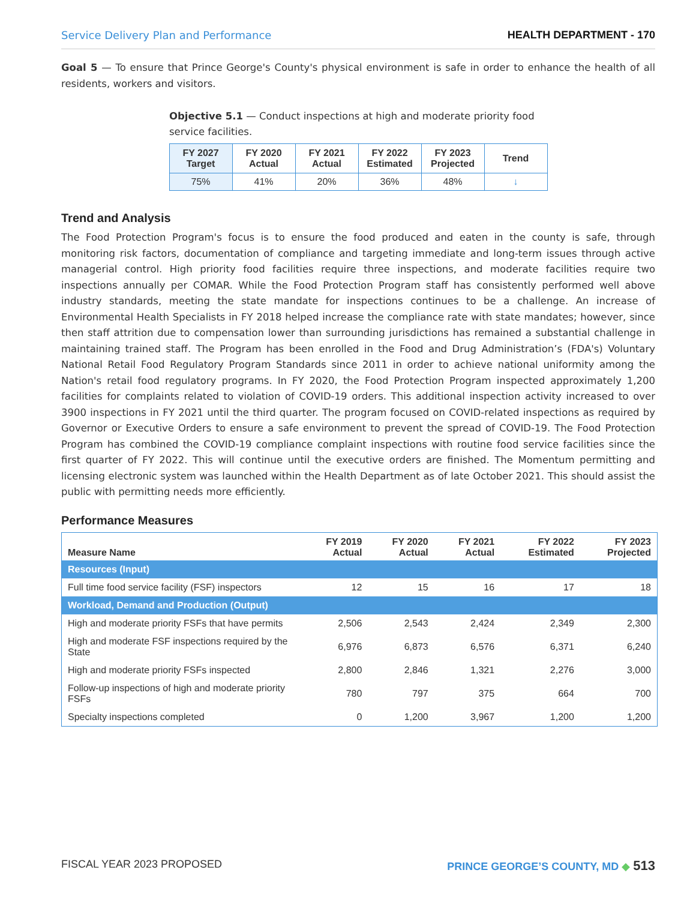Service Delivery Plan and Performance HEALTH DEPARTMENT - 170
Goal 5 — To ensure that Prince George's County's physical environment is safe in order to enhance the health of all residents, workers and visitors.
Objective 5.1 — Conduct inspections at high and moderate priority food service facilities.
| FY 2027 Target | FY 2020 Actual | FY 2021 Actual | FY 2022 Estimated | FY 2023 Projected | Trend |
| --- | --- | --- | --- | --- | --- |
| 75% | 41% | 20% | 36% | 48% | ↓ |
Trend and Analysis
The Food Protection Program's focus is to ensure the food produced and eaten in the county is safe, through monitoring risk factors, documentation of compliance and targeting immediate and long-term issues through active managerial control. High priority food facilities require three inspections, and moderate facilities require two inspections annually per COMAR. While the Food Protection Program staff has consistently performed well above industry standards, meeting the state mandate for inspections continues to be a challenge. An increase of Environmental Health Specialists in FY 2018 helped increase the compliance rate with state mandates; however, since then staff attrition due to compensation lower than surrounding jurisdictions has remained a substantial challenge in maintaining trained staff. The Program has been enrolled in the Food and Drug Administration’s (FDA's) Voluntary National Retail Food Regulatory Program Standards since 2011 in order to achieve national uniformity among the Nation's retail food regulatory programs. In FY 2020, the Food Protection Program inspected approximately 1,200 facilities for complaints related to violation of COVID-19 orders. This additional inspection activity increased to over 3900 inspections in FY 2021 until the third quarter. The program focused on COVID-related inspections as required by Governor or Executive Orders to ensure a safe environment to prevent the spread of COVID-19. The Food Protection Program has combined the COVID-19 compliance complaint inspections with routine food service facilities since the first quarter of FY 2022. This will continue until the executive orders are finished. The Momentum permitting and licensing electronic system was launched within the Health Department as of late October 2021. This should assist the public with permitting needs more efficiently.
Performance Measures
| Measure Name | FY 2019 Actual | FY 2020 Actual | FY 2021 Actual | FY 2022 Estimated | FY 2023 Projected |
| --- | --- | --- | --- | --- | --- |
| Resources (Input) | | | | | |
| Full time food service facility (FSF) inspectors | 12 | 15 | 16 | 17 | 18 |
| Workload, Demand and Production (Output) | | | | | |
| High and moderate priority FSFs that have permits | 2,506 | 2,543 | 2,424 | 2,349 | 2,300 |
| High and moderate FSF inspections required by the State | 6,976 | 6,873 | 6,576 | 6,371 | 6,240 |
| High and moderate priority FSFs inspected | 2,800 | 2,846 | 1,321 | 2,276 | 3,000 |
| Follow-up inspections of high and moderate priority FSFs | 780 | 797 | 375 | 664 | 700 |
| Specialty inspections completed | 0 | 1,200 | 3,967 | 1,200 | 1,200 |
FISCAL YEAR 2023 PROPOSED PRINCE GEORGE’S COUNTY, MD ◆ 513